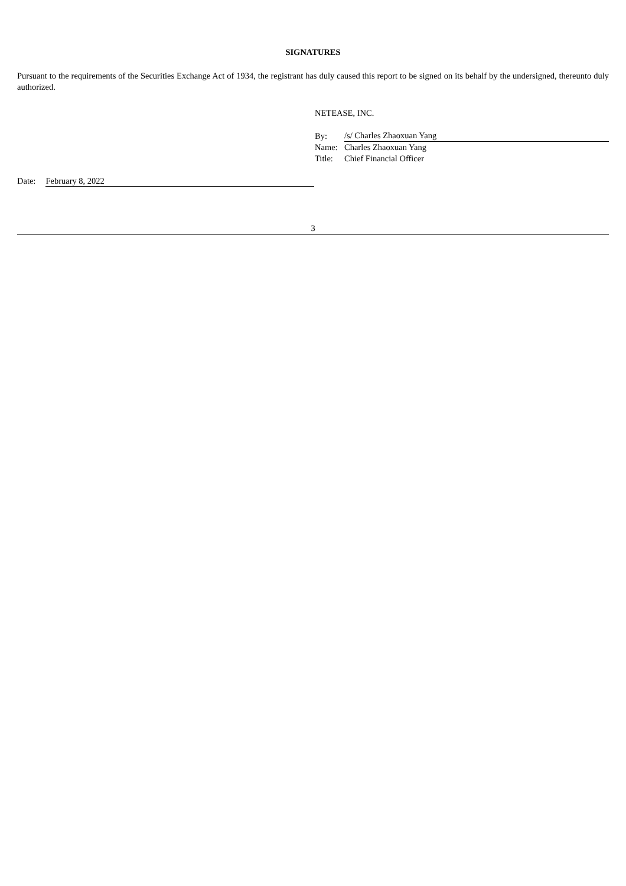SIGNATURES
Pursuant to the requirements of the Securities Exchange Act of 1934, the registrant has duly caused this report to be signed on its behalf by the undersigned, thereunto duly authorized.
NETEASE, INC.
| By: | /s/ Charles Zhaoxuan Yang |
| Name: | Charles Zhaoxuan Yang |
| Title: | Chief Financial Officer |
Date: February 8, 2022
3